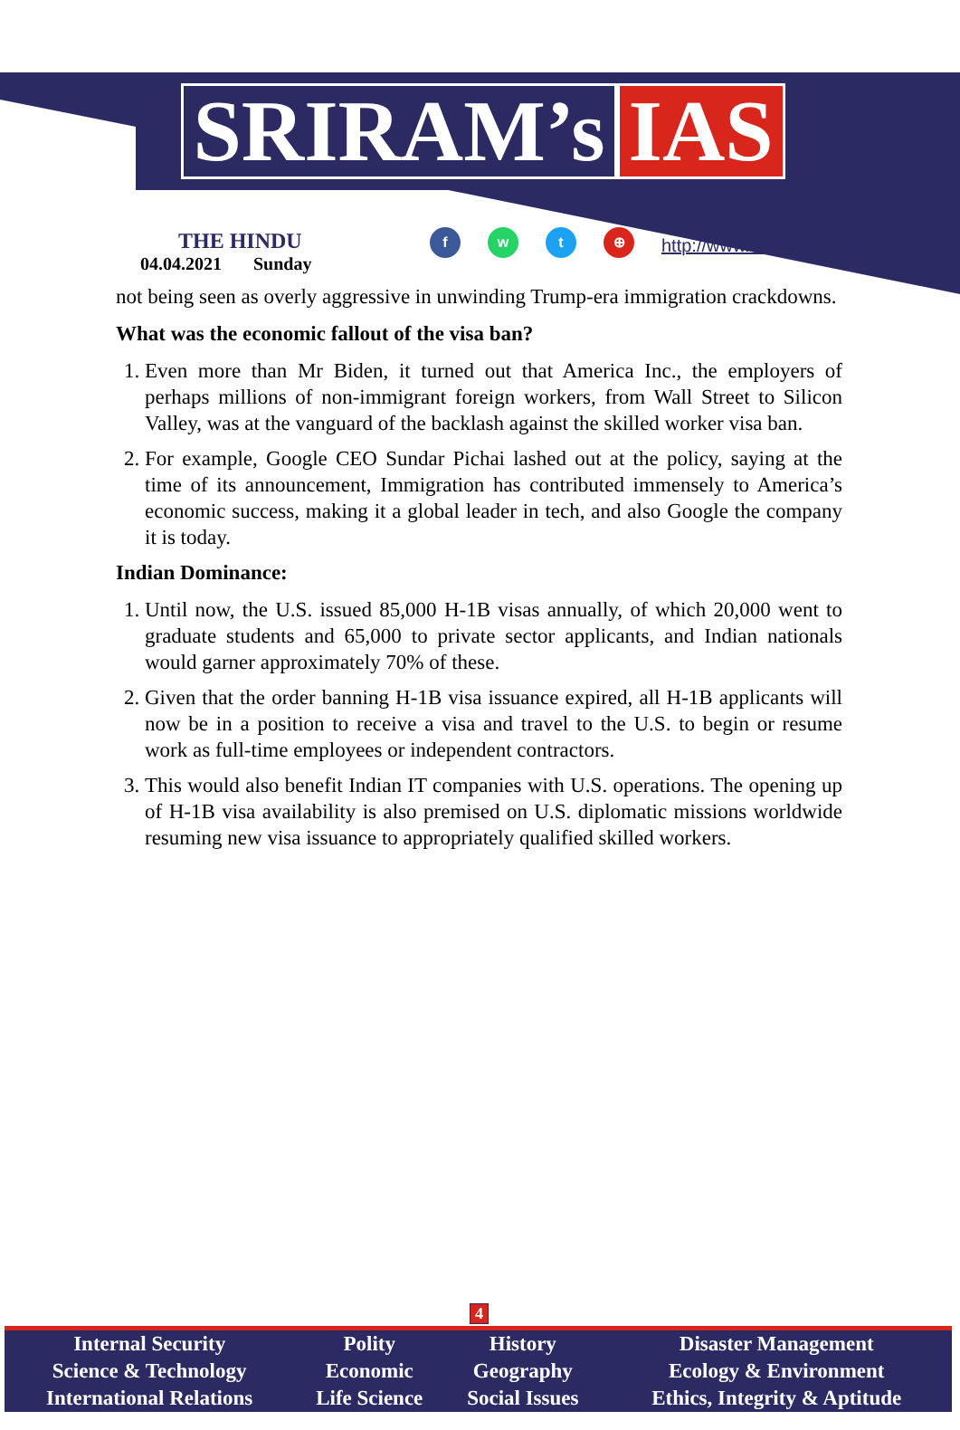SRIRAM’s IAS
THE HINDU
04.04.2021 Sunday
f w t ⊕
http://www.sriramsias.com
not being seen as overly aggressive in unwinding Trump-era immigration crackdowns.
What was the economic fallout of the visa ban?
1. Even more than Mr Biden, it turned out that America Inc., the employers of perhaps millions of non-immigrant foreign workers, from Wall Street to Silicon Valley, was at the vanguard of the backlash against the skilled worker visa ban.
2. For example, Google CEO Sundar Pichai lashed out at the policy, saying at the time of its announcement, Immigration has contributed immensely to America’s economic success, making it a global leader in tech, and also Google the company it is today.
Indian Dominance:
1. Until now, the U.S. issued 85,000 H-1B visas annually, of which 20,000 went to graduate students and 65,000 to private sector applicants, and Indian nationals would garner approximately 70% of these.
2. Given that the order banning H-1B visa issuance expired, all H-1B applicants will now be in a position to receive a visa and travel to the U.S. to begin or resume work as full-time employees or independent contractors.
3. This would also benefit Indian IT companies with U.S. operations. The opening up of H-1B visa availability is also premised on U.S. diplomatic missions worldwide resuming new visa issuance to appropriately qualified skilled workers.
4
| Internal Security | Polity | History | Disaster Management |
| Science & Technology | Economic | Geography | Ecology & Environment |
| International Relations | Life Science | Social Issues | Ethics, Integrity & Aptitude |